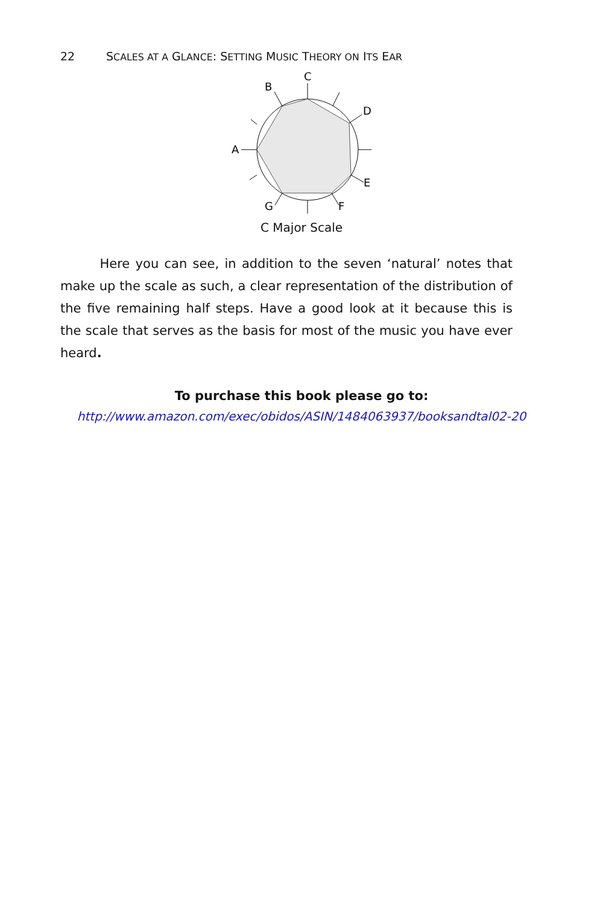22 SCALES AT A GLANCE: SETTING MUSIC THEORY ON ITS EAR
C
B
D
A
E
F
G
C Major Scale
Here you can see, in addition to the seven ‘natural’ notes that make up the scale as such, a clear representation of the distribution of the five remaining half steps. Have a good look at it because this is the scale that serves as the basis for most of the music you have ever heard.
To purchase this book please go to:
http://www.amazon.com/exec/obidos/ASIN/1484063937/booksandtal02-20